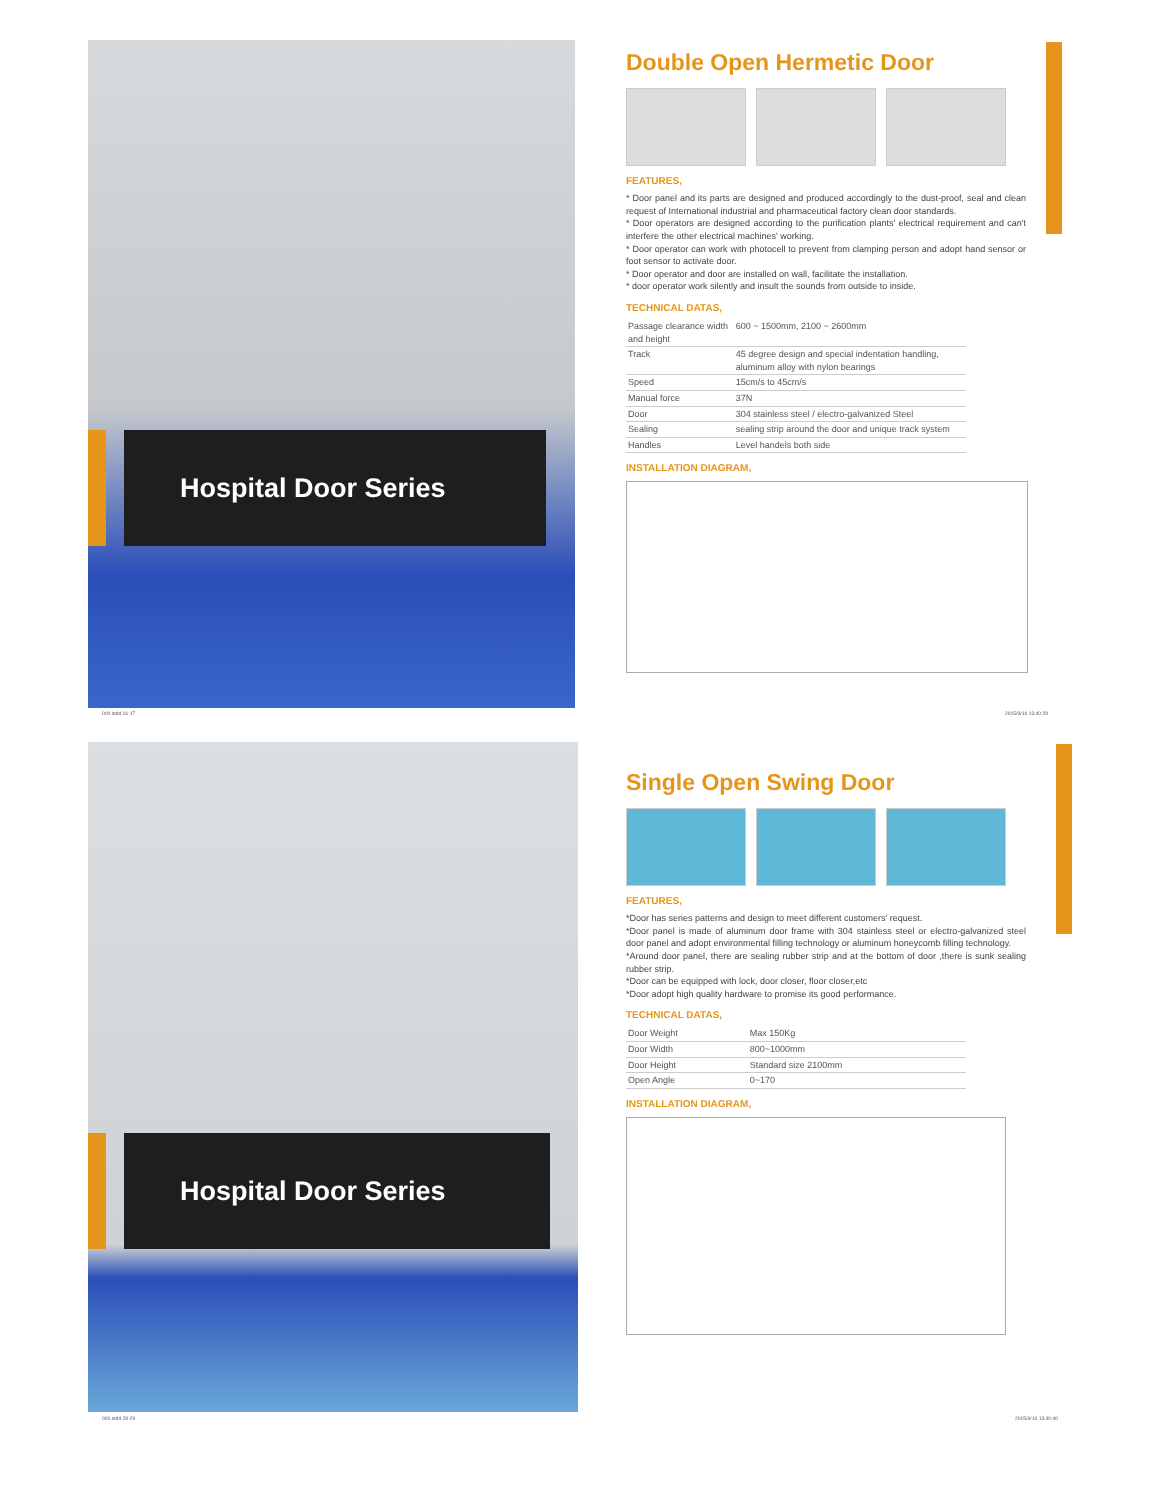Hospital Door Series
Double Open Hermetic Door
FEATURES,
* Door panel and its parts are designed and produced accordingly to the dust-proof, seal and clean request of International industrial and pharmaceutical factory clean door standards.
* Door operators are designed according to the purification plants' electrical requirement and can't interfere the other electrical machines' working.
* Door operator can work with photocell to prevent from clamping person and adopt hand sensor or foot sensor to activate door.
* Door operator and door are installed on wall, facilitate the installation.
* door operator work silently and insult the sounds from outside to inside.
TECHNICAL DATAS,
| Passage clearance width and height | 600 ~ 1500mm, 2100 ~ 2600mm |
| Track | 45 degree design and special indentation handling, aluminum alloy with nylon bearings |
| Speed | 15cm/s to 45cm/s |
| Manual force | 37N |
| Door | 304 stainless steel / electro-galvanized Steel |
| Sealing | sealing strip around the door and unique track system |
| Handles | Level handels both side |
INSTALLATION DIAGRAM,
000.indd 16-17 2015/9/16 13:40:29
Hospital Door Series
Single Open Swing Door
FEATURES,
*Door has series patterns and design to meet different customers' request.
*Door panel is made of aluminum door frame with 304 stainless steel or electro-galvanized steel door panel and adopt environmental filling technology or aluminum honeycomb filling technology.
*Around door panel, there are sealing rubber strip and at the bottom of door ,there is sunk sealing rubber strip.
*Door can be equipped with lock, door closer, floor closer,etc
*Door adopt high quality hardware to promise its good performance.
TECHNICAL DATAS,
| Door Weight | Max 150Kg |
| Door Width | 800~1000mm |
| Door Height | Standard size 2100mm |
| Open Angle | 0~170 |
INSTALLATION DIAGRAM,
000.indd 28-29 2015/9/16 13:40:40